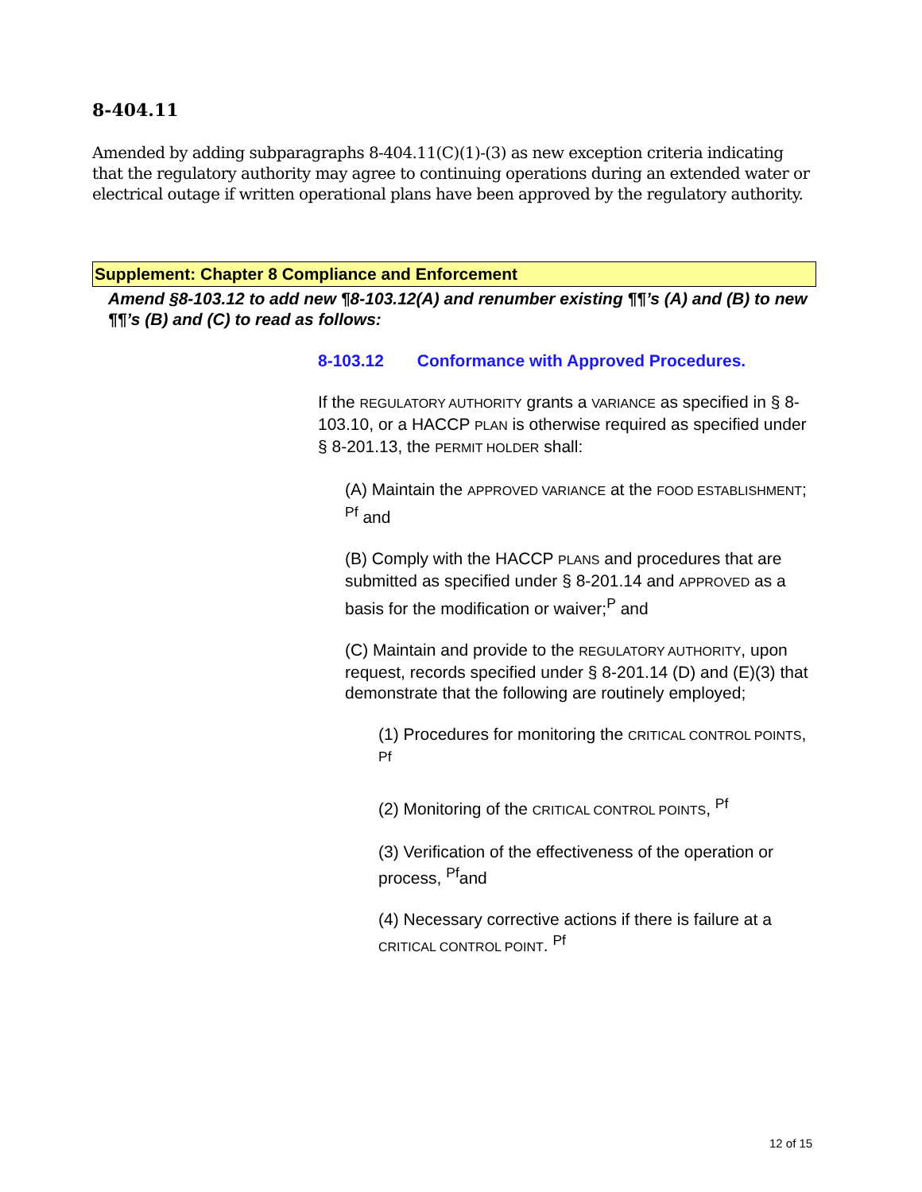8-404.11
Amended by adding subparagraphs 8-404.11(C)(1)-(3) as new exception criteria indicating that the regulatory authority may agree to continuing operations during an extended water or electrical outage if written operational plans have been approved by the regulatory authority.
Supplement: Chapter 8 Compliance and Enforcement
Amend §8-103.12 to add new ¶8-103.12(A) and renumber existing ¶¶’s (A) and (B) to new ¶¶’s (B) and (C) to read as follows:
8-103.12 Conformance with Approved Procedures.
If the REGULATORY AUTHORITY grants a VARIANCE as specified in § 8-103.10, or a HACCP PLAN is otherwise required as specified under § 8-201.13, the PERMIT HOLDER shall:
(A) Maintain the APPROVED VARIANCE at the FOOD ESTABLISHMENT; <sup>Pf</sup> and
(B) Comply with the HACCP PLANS and procedures that are submitted as specified under § 8-201.14 and APPROVED as a basis for the modification or waiver;<sup>P</sup> and
(C) Maintain and provide to the REGULATORY AUTHORITY, upon request, records specified under § 8-201.14 (D) and (E)(3) that demonstrate that the following are routinely employed;
(1) Procedures for monitoring the CRITICAL CONTROL POINTS, <sup>Pf</sup>
(2) Monitoring of the CRITICAL CONTROL POINTS, <sup>Pf</sup>
(3) Verification of the effectiveness of the operation or process, <sup>Pf</sup>and
(4) Necessary corrective actions if there is failure at a CRITICAL CONTROL POINT. <sup>Pf</sup>
12 of 15